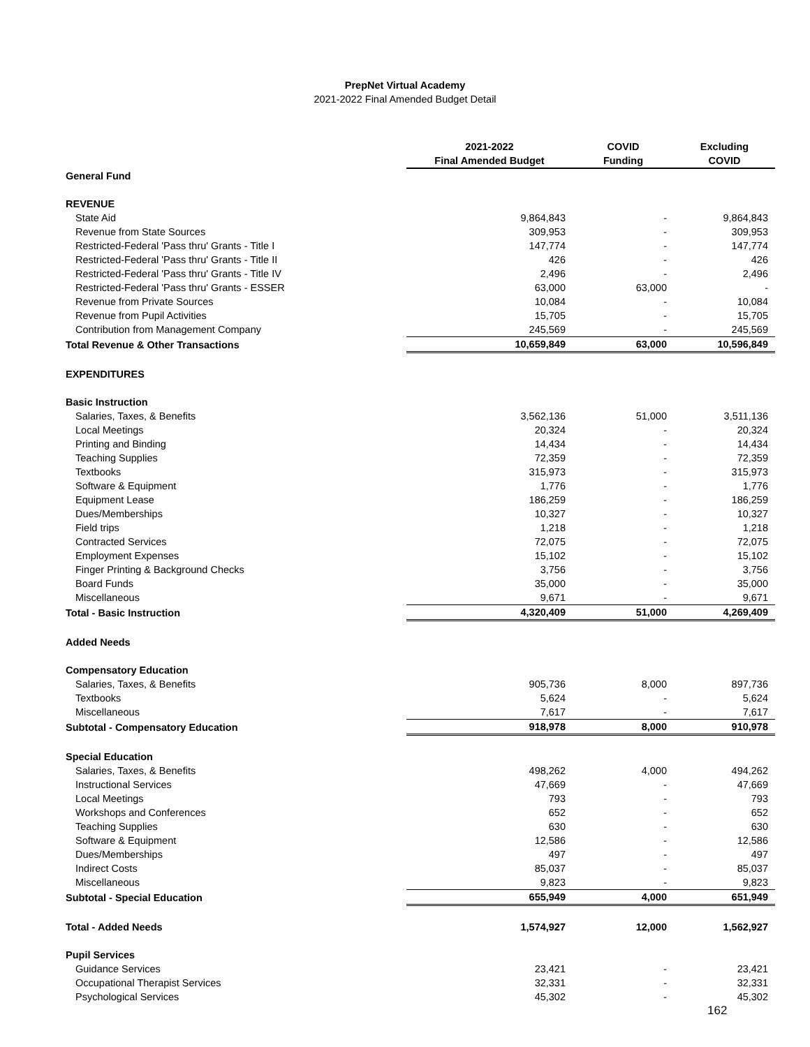PrepNet Virtual Academy
2021-2022 Final Amended Budget Detail
| | 2021-2022 Final Amended Budget | COVID Funding | Excluding COVID |
| --- | --- | --- | --- |
| General Fund | | | |
| REVENUE | | | |
| State Aid | 9,864,843 | - | 9,864,843 |
| Revenue from State Sources | 309,953 | - | 309,953 |
| Restricted-Federal 'Pass thru' Grants - Title I | 147,774 | - | 147,774 |
| Restricted-Federal 'Pass thru' Grants - Title II | 426 | - | 426 |
| Restricted-Federal 'Pass thru' Grants - Title IV | 2,496 | - | 2,496 |
| Restricted-Federal 'Pass thru' Grants - ESSER | 63,000 | 63,000 | - |
| Revenue from Private Sources | 10,084 | - | 10,084 |
| Revenue from Pupil Activities | 15,705 | - | 15,705 |
| Contribution from Management Company | 245,569 | - | 245,569 |
| Total Revenue & Other Transactions | 10,659,849 | 63,000 | 10,596,849 |
| EXPENDITURES | | | |
| Basic Instruction | | | |
| Salaries, Taxes, & Benefits | 3,562,136 | 51,000 | 3,511,136 |
| Local Meetings | 20,324 | - | 20,324 |
| Printing and Binding | 14,434 | - | 14,434 |
| Teaching Supplies | 72,359 | - | 72,359 |
| Textbooks | 315,973 | - | 315,973 |
| Software & Equipment | 1,776 | - | 1,776 |
| Equipment Lease | 186,259 | - | 186,259 |
| Dues/Memberships | 10,327 | - | 10,327 |
| Field trips | 1,218 | - | 1,218 |
| Contracted Services | 72,075 | - | 72,075 |
| Employment Expenses | 15,102 | - | 15,102 |
| Finger Printing & Background Checks | 3,756 | - | 3,756 |
| Board Funds | 35,000 | - | 35,000 |
| Miscellaneous | 9,671 | - | 9,671 |
| Total - Basic Instruction | 4,320,409 | 51,000 | 4,269,409 |
| Added Needs | | | |
| Compensatory Education | | | |
| Salaries, Taxes, & Benefits | 905,736 | 8,000 | 897,736 |
| Textbooks | 5,624 | - | 5,624 |
| Miscellaneous | 7,617 | - | 7,617 |
| Subtotal - Compensatory Education | 918,978 | 8,000 | 910,978 |
| Special Education | | | |
| Salaries, Taxes, & Benefits | 498,262 | 4,000 | 494,262 |
| Instructional Services | 47,669 | - | 47,669 |
| Local Meetings | 793 | - | 793 |
| Workshops and Conferences | 652 | - | 652 |
| Teaching Supplies | 630 | - | 630 |
| Software & Equipment | 12,586 | - | 12,586 |
| Dues/Memberships | 497 | - | 497 |
| Indirect Costs | 85,037 | - | 85,037 |
| Miscellaneous | 9,823 | - | 9,823 |
| Subtotal - Special Education | 655,949 | 4,000 | 651,949 |
| Total - Added Needs | 1,574,927 | 12,000 | 1,562,927 |
| Pupil Services | | | |
| Guidance Services | 23,421 | - | 23,421 |
| Occupational Therapist Services | 32,331 | - | 32,331 |
| Psychological Services | 45,302 | - | 45,302 |
162